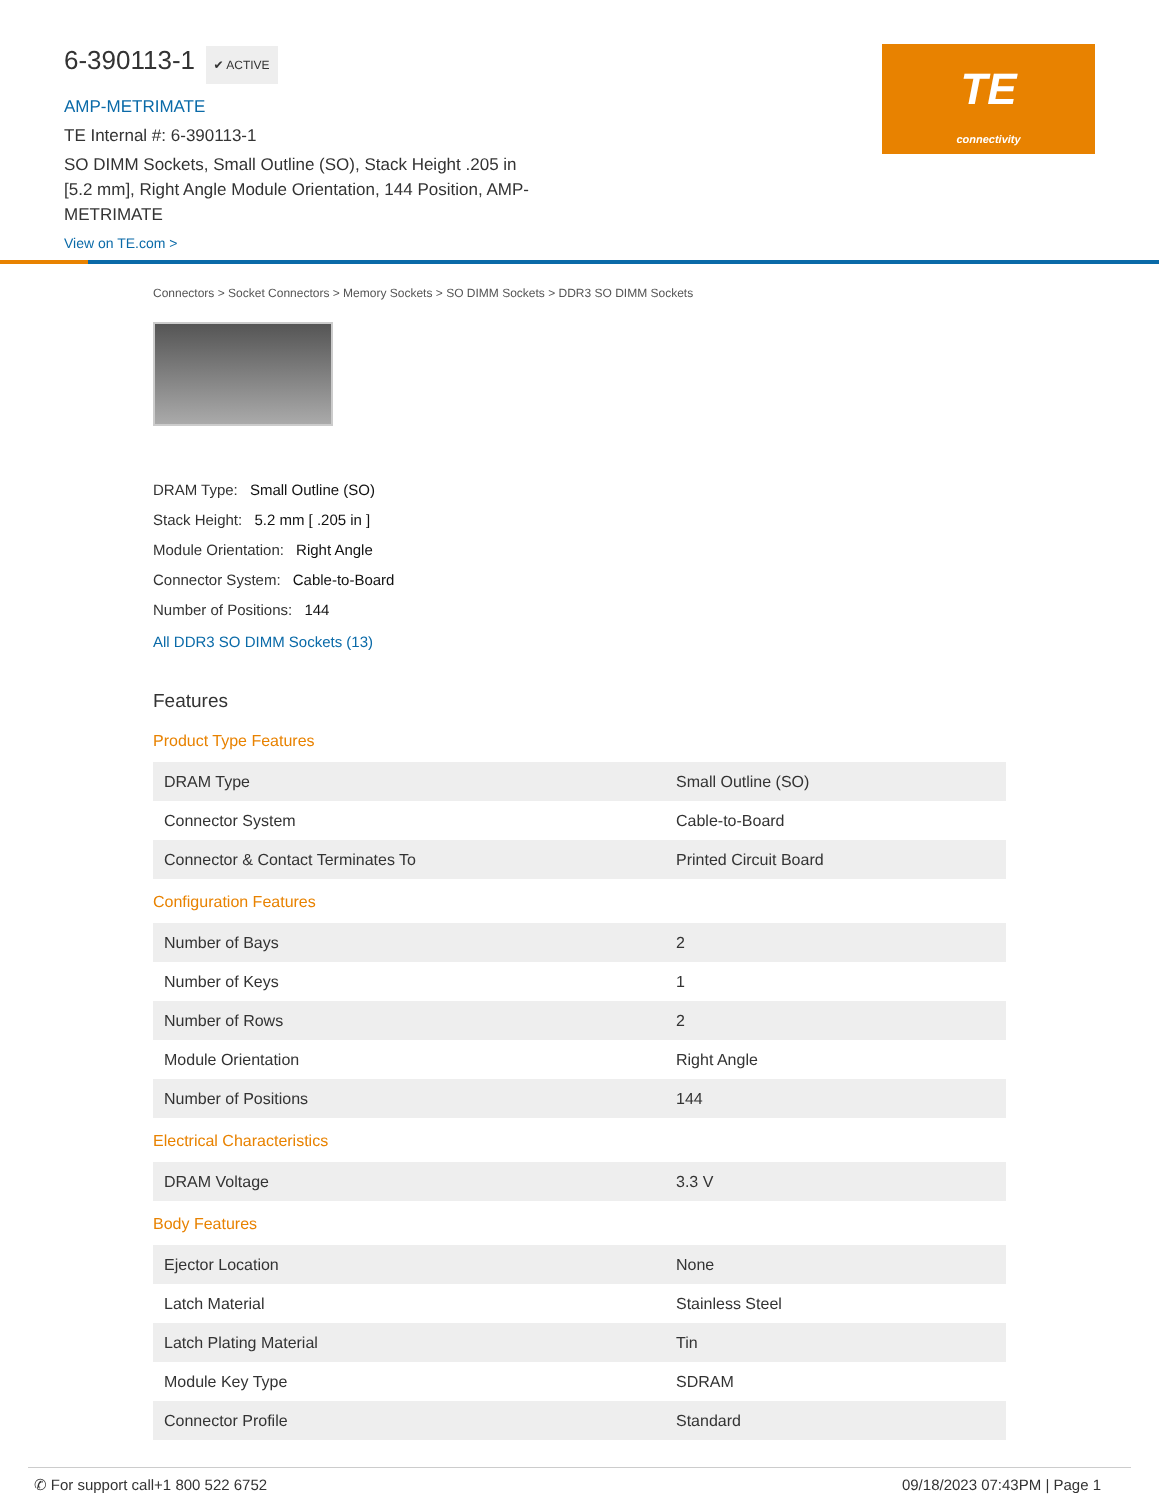6-390113-1 ✔ ACTIVE
AMP-METRIMATE
TE Internal #: 6-390113-1
SO DIMM Sockets, Small Outline (SO), Stack Height .205 in [5.2 mm], Right Angle Module Orientation, 144 Position, AMP-METRIMATE
View on TE.com >
TE
connectivity
Connectors > Socket Connectors > Memory Sockets > SO DIMM Sockets > DDR3 SO DIMM Sockets
DRAM Type: Small Outline (SO)
Stack Height: 5.2 mm [ .205 in ]
Module Orientation: Right Angle
Connector System: Cable-to-Board
Number of Positions: 144
All DDR3 SO DIMM Sockets (13)
Features
Product Type Features
| DRAM Type | Small Outline (SO) |
| Connector System | Cable-to-Board |
| Connector & Contact Terminates To | Printed Circuit Board |
Configuration Features
| Number of Bays | 2 |
| Number of Keys | 1 |
| Number of Rows | 2 |
| Module Orientation | Right Angle |
| Number of Positions | 144 |
Electrical Characteristics
| DRAM Voltage | 3.3 V |
Body Features
| Ejector Location | None |
| Latch Material | Stainless Steel |
| Latch Plating Material | Tin |
| Module Key Type | SDRAM |
| Connector Profile | Standard |
✆ For support call+1 800 522 6752 09/18/2023 07:43PM | Page 1